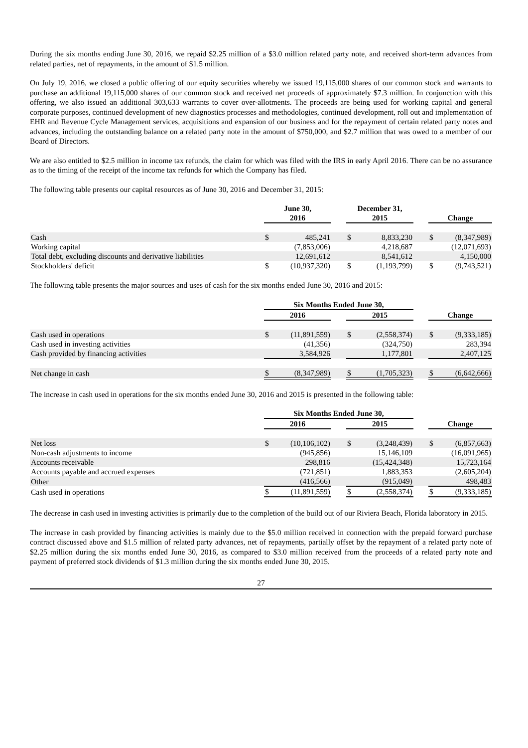During the six months ending June 30, 2016, we repaid $2.25 million of a $3.0 million related party note, and received short-term advances from related parties, net of repayments, in the amount of $1.5 million.
On July 19, 2016, we closed a public offering of our equity securities whereby we issued 19,115,000 shares of our common stock and warrants to purchase an additional 19,115,000 shares of our common stock and received net proceeds of approximately $7.3 million. In conjunction with this offering, we also issued an additional 303,633 warrants to cover over-allotments. The proceeds are being used for working capital and general corporate purposes, continued development of new diagnostics processes and methodologies, continued development, roll out and implementation of EHR and Revenue Cycle Management services, acquisitions and expansion of our business and for the repayment of certain related party notes and advances, including the outstanding balance on a related party note in the amount of $750,000, and $2.7 million that was owed to a member of our Board of Directors.
We are also entitled to $2.5 million in income tax refunds, the claim for which was filed with the IRS in early April 2016. There can be no assurance as to the timing of the receipt of the income tax refunds for which the Company has filed.
The following table presents our capital resources as of June 30, 2016 and December 31, 2015:
| | June 30, 2016 | | | December 31, 2015 | | | Change | |
| --- | --- | --- | --- | --- | --- | --- | --- | --- |
| Cash | $ | 485,241 | | $ | 8,833,230 | | $ | (8,347,989) |
| Working capital | | (7,853,006) | | | 4,218,687 | | | (12,071,693) |
| Total debt, excluding discounts and derivative liabilities | | 12,691,612 | | | 8,541,612 | | | 4,150,000 |
| Stockholders' deficit | $ | (10,937,320) | | $ | (1,193,799) | | $ | (9,743,521) |
The following table presents the major sources and uses of cash for the six months ended June 30, 2016 and 2015:
| | Six Months Ended June 30, | | | | | | | |
| --- | --- | --- | --- | --- | --- | --- | --- | --- |
| | 2016 | | | 2015 | | | Change | |
| Cash used in operations | $ | (11,891,559) | | $ | (2,558,374) | | $ | (9,333,185) |
| Cash used in investing activities | | (41,356) | | | (324,750) | | | 283,394 |
| Cash provided by financing activities | | 3,584,926 | | | 1,177,801 | | | 2,407,125 |
| Net change in cash | $ | (8,347,989) | | $ | (1,705,323) | | $ | (6,642,666) |
The increase in cash used in operations for the six months ended June 30, 2016 and 2015 is presented in the following table:
| | Six Months Ended June 30, | | | | | | | |
| --- | --- | --- | --- | --- | --- | --- | --- | --- |
| | 2016 | | | 2015 | | | Change | |
| Net loss | $ | (10,106,102) | | $ | (3,248,439) | | $ | (6,857,663) |
| Non-cash adjustments to income | | (945,856) | | | 15,146,109 | | | (16,091,965) |
| Accounts receivable | | 298,816 | | | (15,424,348) | | | 15,723,164 |
| Accounts payable and accrued expenses | | (721,851) | | | 1,883,353 | | | (2,605,204) |
| Other | | (416,566) | | | (915,049) | | | 498,483 |
| Cash used in operations | $ | (11,891,559) | | $ | (2,558,374) | | $ | (9,333,185) |
The decrease in cash used in investing activities is primarily due to the completion of the build out of our Riviera Beach, Florida laboratory in 2015.
The increase in cash provided by financing activities is mainly due to the $5.0 million received in connection with the prepaid forward purchase contract discussed above and $1.5 million of related party advances, net of repayments, partially offset by the repayment of a related party note of $2.25 million during the six months ended June 30, 2016, as compared to $3.0 million received from the proceeds of a related party note and payment of preferred stock dividends of $1.3 million during the six months ended June 30, 2015.
27